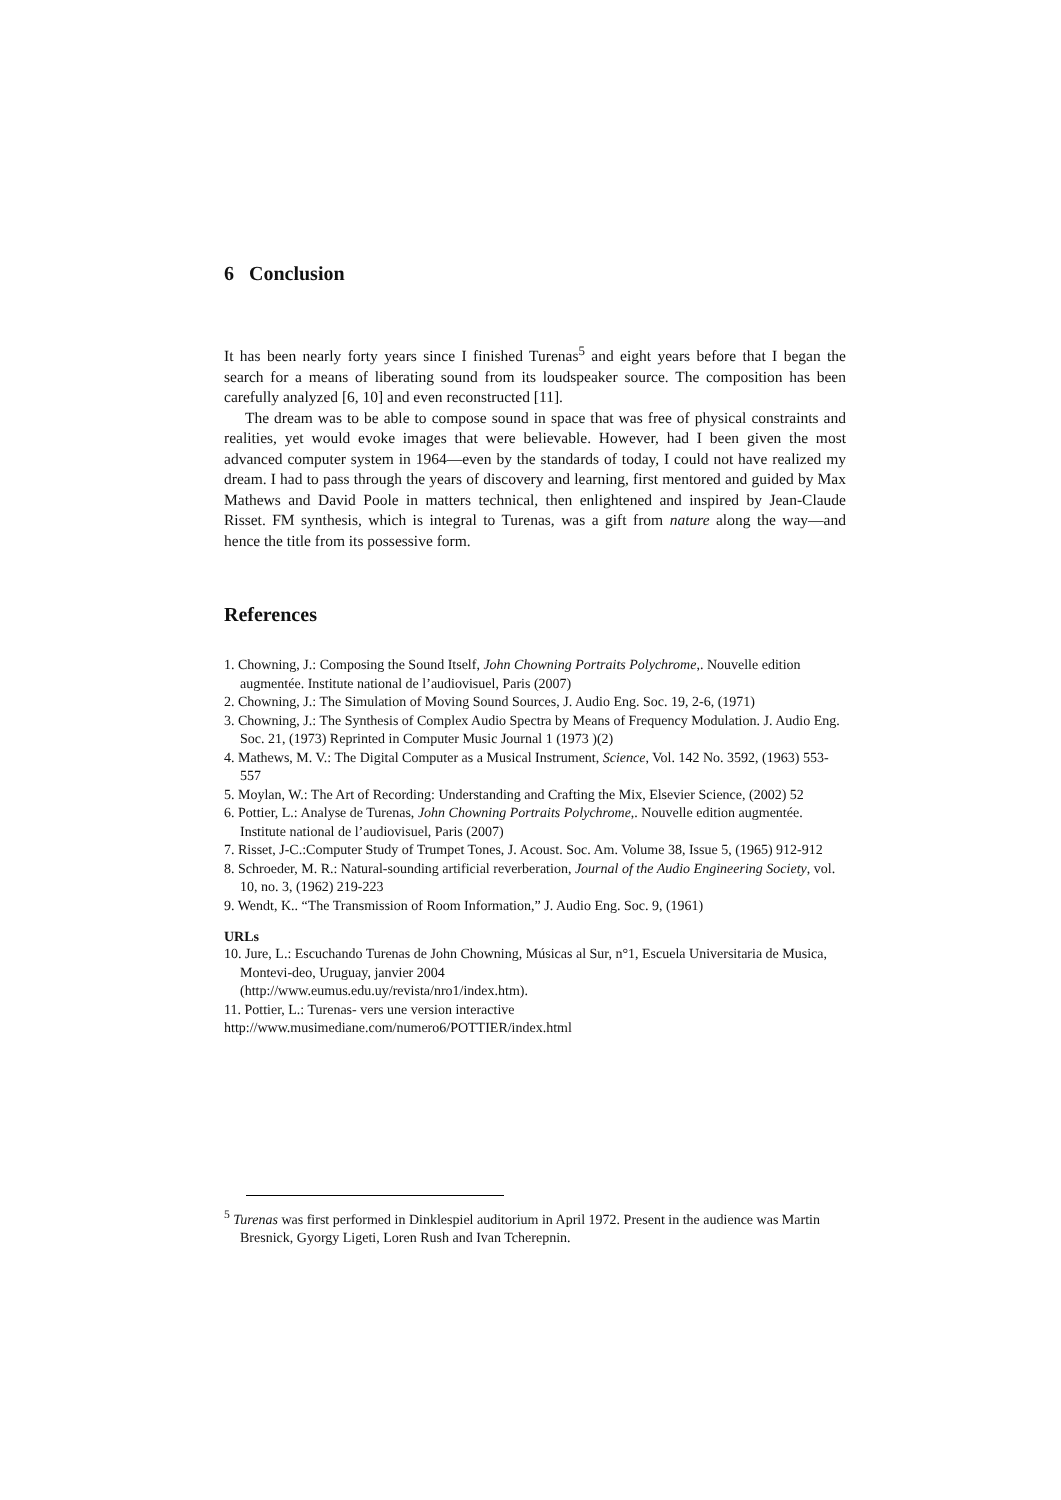6 Conclusion
It has been nearly forty years since I finished Turenas<sup>5</sup> and eight years before that I began the search for a means of liberating sound from its loudspeaker source. The composition has been carefully analyzed [6, 10] and even reconstructed [11].
The dream was to be able to compose sound in space that was free of physical constraints and realities, yet would evoke images that were believable. However, had I been given the most advanced computer system in 1964—even by the standards of today, I could not have realized my dream. I had to pass through the years of discovery and learning, first mentored and guided by Max Mathews and David Poole in matters technical, then enlightened and inspired by Jean-Claude Risset. FM synthesis, which is integral to Turenas, was a gift from nature along the way—and hence the title from its possessive form.
References
1. Chowning, J.: Composing the Sound Itself, John Chowning Portraits Polychrome,. Nouvelle edition augmentée. Institute national de l’audiovisuel, Paris (2007)
2. Chowning, J.: The Simulation of Moving Sound Sources, J. Audio Eng. Soc. 19, 2-6, (1971)
3. Chowning, J.: The Synthesis of Complex Audio Spectra by Means of Frequency Modulation. J. Audio Eng. Soc. 21, (1973) Reprinted in Computer Music Journal 1 (1973 )(2)
4. Mathews, M. V.: The Digital Computer as a Musical Instrument, Science, Vol. 142 No. 3592, (1963) 553-557
5. Moylan, W.: The Art of Recording: Understanding and Crafting the Mix, Elsevier Science, (2002) 52
6. Pottier, L.: Analyse de Turenas, John Chowning Portraits Polychrome,. Nouvelle edition augmentée. Institute national de l’audiovisuel, Paris (2007)
7. Risset, J-C.:Computer Study of Trumpet Tones, J. Acoust. Soc. Am. Volume 38, Issue 5, (1965) 912-912
8. Schroeder, M. R.: Natural-sounding artificial reverberation, Journal of the Audio Engineering Society, vol. 10, no. 3, (1962) 219-223
9. Wendt, K.. “The Transmission of Room Information,” J. Audio Eng. Soc. 9, (1961)
URLs
10. Jure, L.: Escuchando Turenas de John Chowning, Músicas al Sur, n°1, Escuela Universitaria de Musica, Montevi-deo, Uruguay, janvier 2004
(http://www.eumus.edu.uy/revista/nro1/index.htm).
11. Pottier, L.: Turenas- vers une version interactive
http://www.musimediane.com/numero6/POTTIER/index.html
<sup>5</sup> Turenas was first performed in Dinklespiel auditorium in April 1972. Present in the audience was Martin Bresnick, Gyorgy Ligeti, Loren Rush and Ivan Tcherepnin.